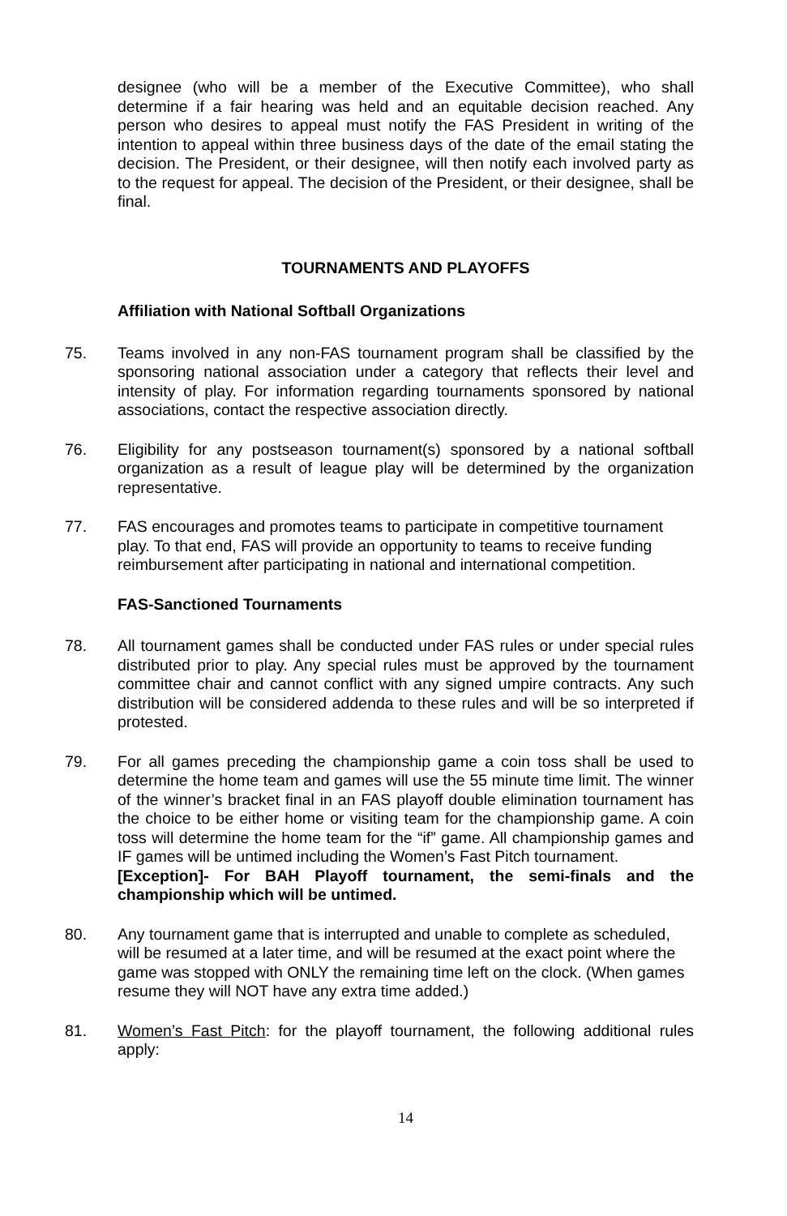designee (who will be a member of the Executive Committee), who shall determine if a fair hearing was held and an equitable decision reached. Any person who desires to appeal must notify the FAS President in writing of the intention to appeal within three business days of the date of the email stating the decision. The President, or their designee, will then notify each involved party as to the request for appeal. The decision of the President, or their designee, shall be final.
TOURNAMENTS AND PLAYOFFS
Affiliation with National Softball Organizations
75. Teams involved in any non-FAS tournament program shall be classified by the sponsoring national association under a category that reflects their level and intensity of play. For information regarding tournaments sponsored by national associations, contact the respective association directly.
76. Eligibility for any postseason tournament(s) sponsored by a national softball organization as a result of league play will be determined by the organization representative.
77. FAS encourages and promotes teams to participate in competitive tournament play. To that end, FAS will provide an opportunity to teams to receive funding reimbursement after participating in national and international competition.
FAS-Sanctioned Tournaments
78. All tournament games shall be conducted under FAS rules or under special rules distributed prior to play. Any special rules must be approved by the tournament committee chair and cannot conflict with any signed umpire contracts. Any such distribution will be considered addenda to these rules and will be so interpreted if protested.
79. For all games preceding the championship game a coin toss shall be used to determine the home team and games will use the 55 minute time limit. The winner of the winner’s bracket final in an FAS playoff double elimination tournament has the choice to be either home or visiting team for the championship game. A coin toss will determine the home team for the “if” game. All championship games and IF games will be untimed including the Women’s Fast Pitch tournament.
[Exception]- For BAH Playoff tournament, the semi-finals and the championship which will be untimed.
80. Any tournament game that is interrupted and unable to complete as scheduled, will be resumed at a later time, and will be resumed at the exact point where the game was stopped with ONLY the remaining time left on the clock. (When games resume they will NOT have any extra time added.)
81. Women’s Fast Pitch: for the playoff tournament, the following additional rules apply:
14